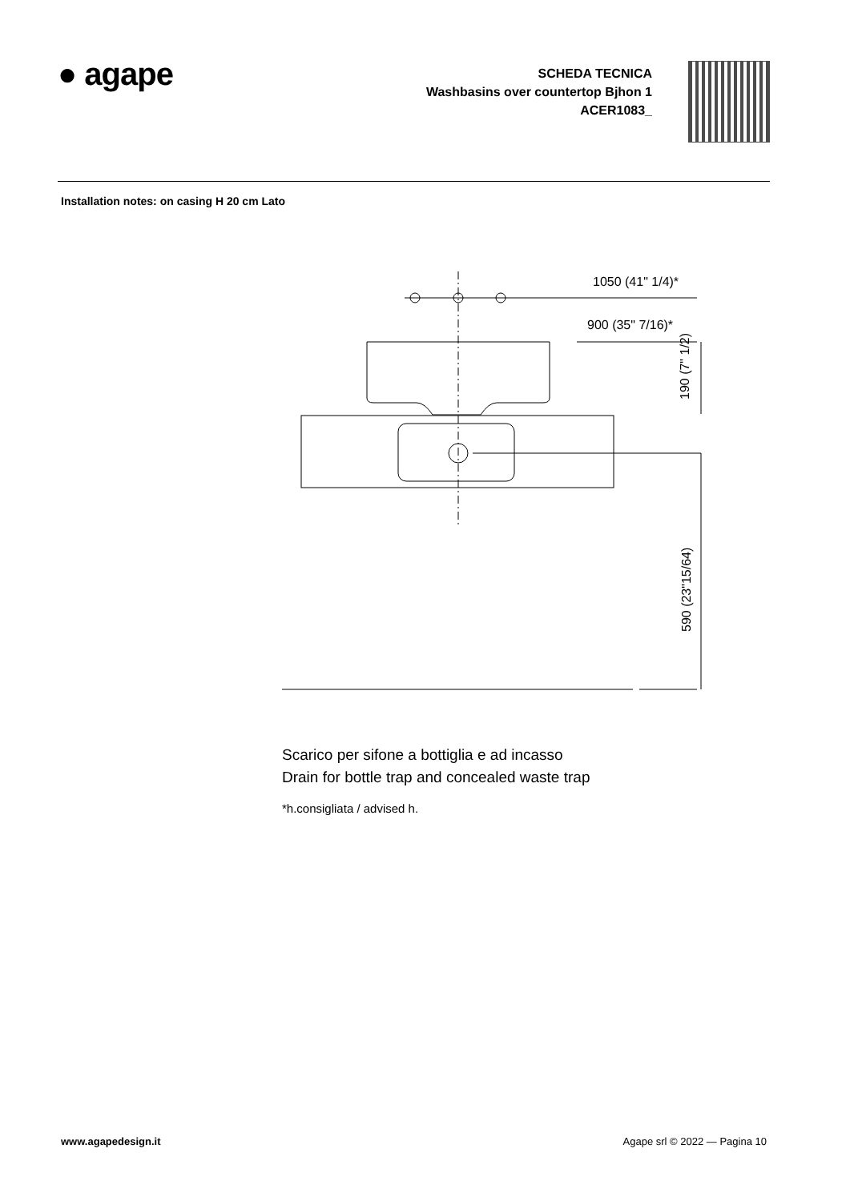● agape
SCHEDA TECNICA
Washbasins over countertop Bjhon 1
ACER1083_
Installation notes: on casing H 20 cm Lato
1050 (41" 1/4)*
900 (35" 7/16)*
190 (7" 1/2)
590 (23"15/64)
Scarico per sifone a bottiglia e ad incasso
Drain for bottle trap and concealed waste trap
*h.consigliata / advised h.
www.agapedesign.it Agape srl © 2022 — Pagina 10